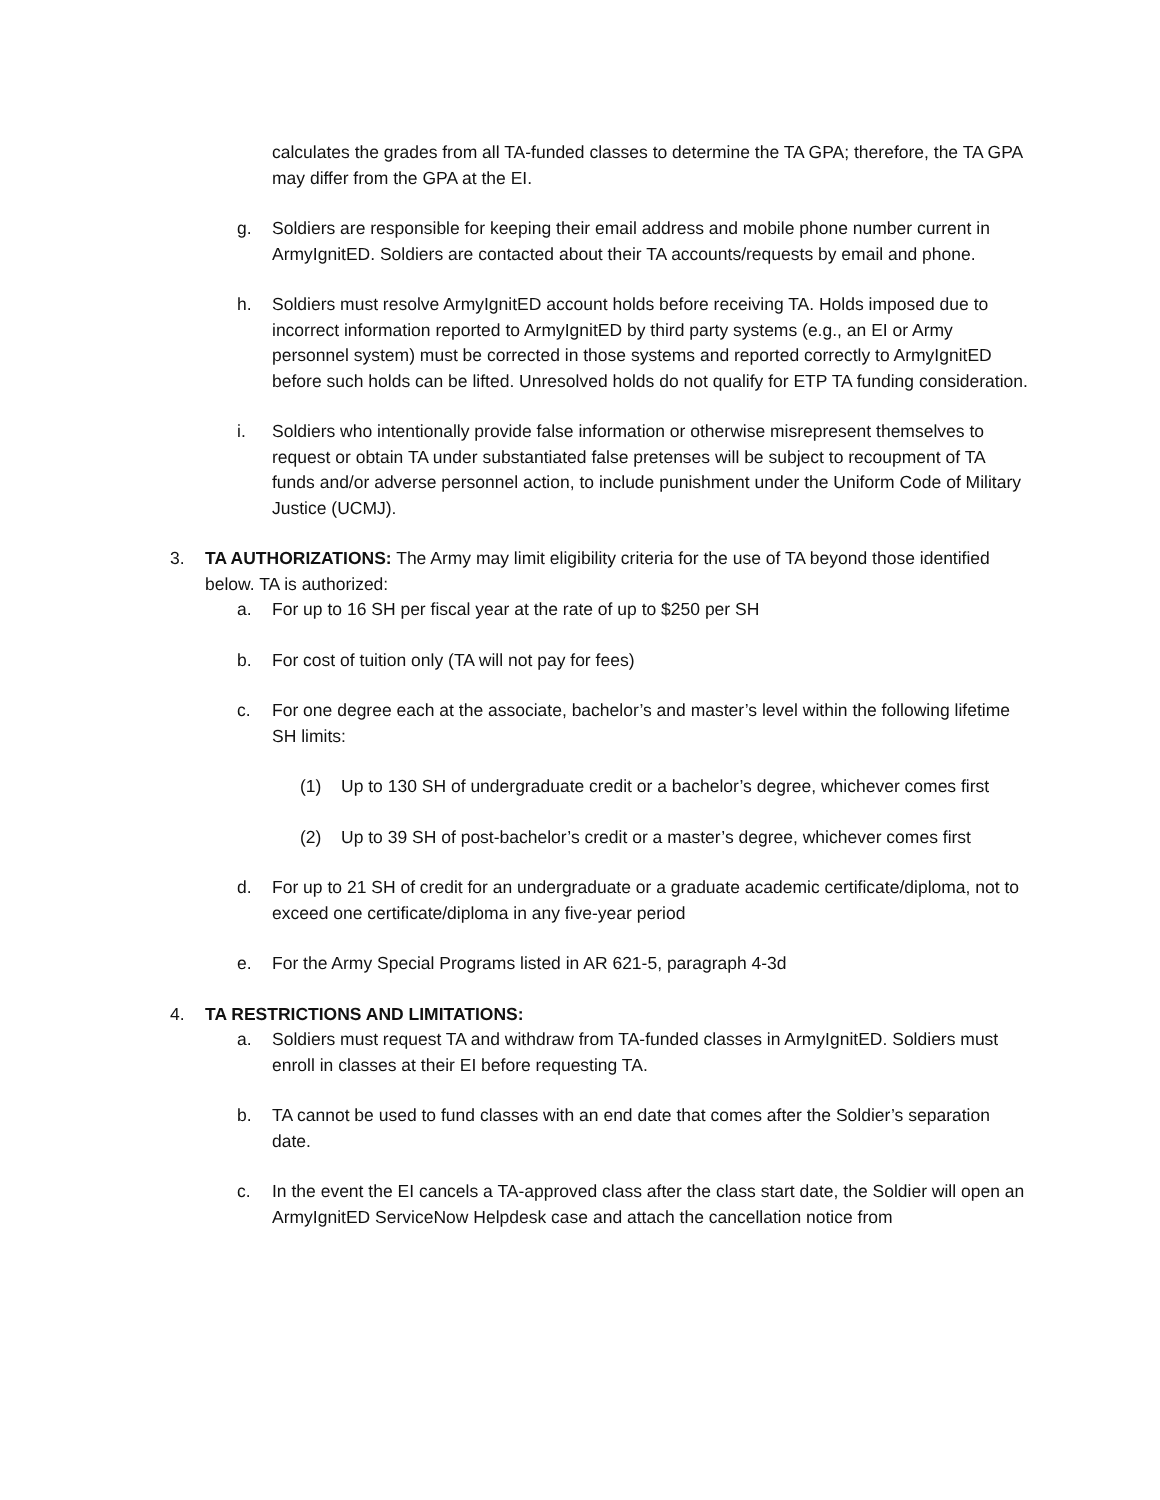calculates the grades from all TA-funded classes to determine the TA GPA; therefore, the TA GPA may differ from the GPA at the EI.
g. Soldiers are responsible for keeping their email address and mobile phone number current in ArmyIgnitED. Soldiers are contacted about their TA accounts/requests by email and phone.
h. Soldiers must resolve ArmyIgnitED account holds before receiving TA. Holds imposed due to incorrect information reported to ArmyIgnitED by third party systems (e.g., an EI or Army personnel system) must be corrected in those systems and reported correctly to ArmyIgnitED before such holds can be lifted. Unresolved holds do not qualify for ETP TA funding consideration.
i. Soldiers who intentionally provide false information or otherwise misrepresent themselves to request or obtain TA under substantiated false pretenses will be subject to recoupment of TA funds and/or adverse personnel action, to include punishment under the Uniform Code of Military Justice (UCMJ).
3. TA AUTHORIZATIONS: The Army may limit eligibility criteria for the use of TA beyond those identified below. TA is authorized:
a. For up to 16 SH per fiscal year at the rate of up to $250 per SH
b. For cost of tuition only (TA will not pay for fees)
c. For one degree each at the associate, bachelor’s and master’s level within the following lifetime SH limits:
(1) Up to 130 SH of undergraduate credit or a bachelor’s degree, whichever comes first
(2) Up to 39 SH of post-bachelor’s credit or a master’s degree, whichever comes first
d. For up to 21 SH of credit for an undergraduate or a graduate academic certificate/diploma, not to exceed one certificate/diploma in any five-year period
e. For the Army Special Programs listed in AR 621-5, paragraph 4-3d
4. TA RESTRICTIONS AND LIMITATIONS:
a. Soldiers must request TA and withdraw from TA-funded classes in ArmyIgnitED. Soldiers must enroll in classes at their EI before requesting TA.
b. TA cannot be used to fund classes with an end date that comes after the Soldier’s separation date.
c. In the event the EI cancels a TA-approved class after the class start date, the Soldier will open an ArmyIgnitED ServiceNow Helpdesk case and attach the cancellation notice from